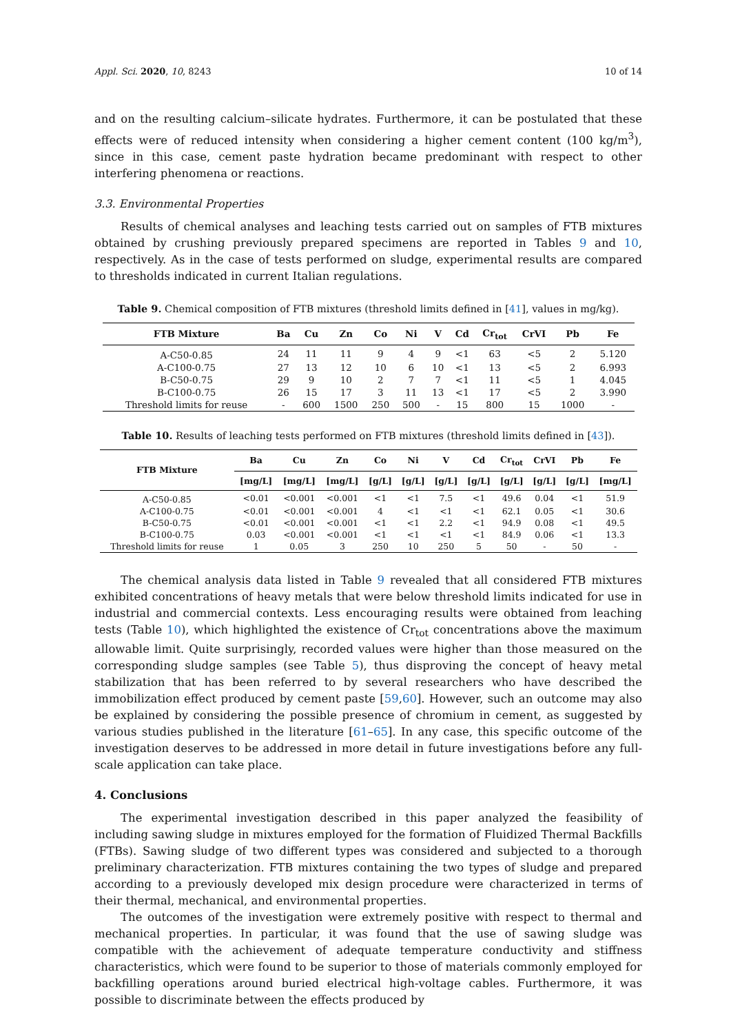Appl. Sci. 2020, 10, 8243 10 of 14
and on the resulting calcium–silicate hydrates. Furthermore, it can be postulated that these effects were of reduced intensity when considering a higher cement content (100 kg/m<sup>3</sup>), since in this case, cement paste hydration became predominant with respect to other interfering phenomena or reactions.
3.3. Environmental Properties
Results of chemical analyses and leaching tests carried out on samples of FTB mixtures obtained by crushing previously prepared specimens are reported in Tables 9 and 10, respectively. As in the case of tests performed on sludge, experimental results are compared to thresholds indicated in current Italian regulations.
Table 9. Chemical composition of FTB mixtures (threshold limits defined in [41], values in mg/kg).
| FTB Mixture | Ba | Cu | Zn | Co | Ni | V | Cd | Cr<sub>tot</sub> | CrVI | Pb | Fe |
| --- | --- | --- | --- | --- | --- | --- | --- | --- | --- | --- | --- |
| A-C50-0.85 | 24 | 11 | 11 | 9 | 4 | 9 | <1 | 63 | <5 | 2 | 5.120 |
| A-C100-0.75 | 27 | 13 | 12 | 10 | 6 | 10 | <1 | 13 | <5 | 2 | 6.993 |
| B-C50-0.75 | 29 | 9 | 10 | 2 | 7 | 7 | <1 | 11 | <5 | 1 | 4.045 |
| B-C100-0.75 | 26 | 15 | 17 | 3 | 11 | 13 | <1 | 17 | <5 | 2 | 3.990 |
| Threshold limits for reuse | - | 600 | 1500 | 250 | 500 | - | 15 | 800 | 15 | 1000 | - |
Table 10. Results of leaching tests performed on FTB mixtures (threshold limits defined in [43]).
| FTB Mixture | Ba | Cu | Zn | Co | Ni | V | Cd | Cr<sub>tot</sub> | CrVI | Pb | Fe |
| --- | --- | --- | --- | --- | --- | --- | --- | --- | --- | --- | --- |
| | [mg/L] | [mg/L] | [mg/L] | [g/L] | [g/L] | [g/L] | [g/L] | [g/L] | [g/L] | [g/L] | [mg/L] |
| A-C50-0.85 | <0.01 | <0.001 | <0.001 | <1 | <1 | 7.5 | <1 | 49.6 | 0.04 | <1 | 51.9 |
| A-C100-0.75 | <0.01 | <0.001 | <0.001 | 4 | <1 | <1 | <1 | 62.1 | 0.05 | <1 | 30.6 |
| B-C50-0.75 | <0.01 | <0.001 | <0.001 | <1 | <1 | 2.2 | <1 | 94.9 | 0.08 | <1 | 49.5 |
| B-C100-0.75 | 0.03 | <0.001 | <0.001 | <1 | <1 | <1 | <1 | 84.9 | 0.06 | <1 | 13.3 |
| Threshold limits for reuse | 1 | 0.05 | 3 | 250 | 10 | 250 | 5 | 50 | - | 50 | - |
The chemical analysis data listed in Table 9 revealed that all considered FTB mixtures exhibited concentrations of heavy metals that were below threshold limits indicated for use in industrial and commercial contexts. Less encouraging results were obtained from leaching tests (Table 10), which highlighted the existence of Cr<sub>tot</sub> concentrations above the maximum allowable limit. Quite surprisingly, recorded values were higher than those measured on the corresponding sludge samples (see Table 5), thus disproving the concept of heavy metal stabilization that has been referred to by several researchers who have described the immobilization effect produced by cement paste [59,60]. However, such an outcome may also be explained by considering the possible presence of chromium in cement, as suggested by various studies published in the literature [61–65]. In any case, this specific outcome of the investigation deserves to be addressed in more detail in future investigations before any full-scale application can take place.
4. Conclusions
The experimental investigation described in this paper analyzed the feasibility of including sawing sludge in mixtures employed for the formation of Fluidized Thermal Backfills (FTBs). Sawing sludge of two different types was considered and subjected to a thorough preliminary characterization. FTB mixtures containing the two types of sludge and prepared according to a previously developed mix design procedure were characterized in terms of their thermal, mechanical, and environmental properties.
The outcomes of the investigation were extremely positive with respect to thermal and mechanical properties. In particular, it was found that the use of sawing sludge was compatible with the achievement of adequate temperature conductivity and stiffness characteristics, which were found to be superior to those of materials commonly employed for backfilling operations around buried electrical high-voltage cables. Furthermore, it was possible to discriminate between the effects produced by